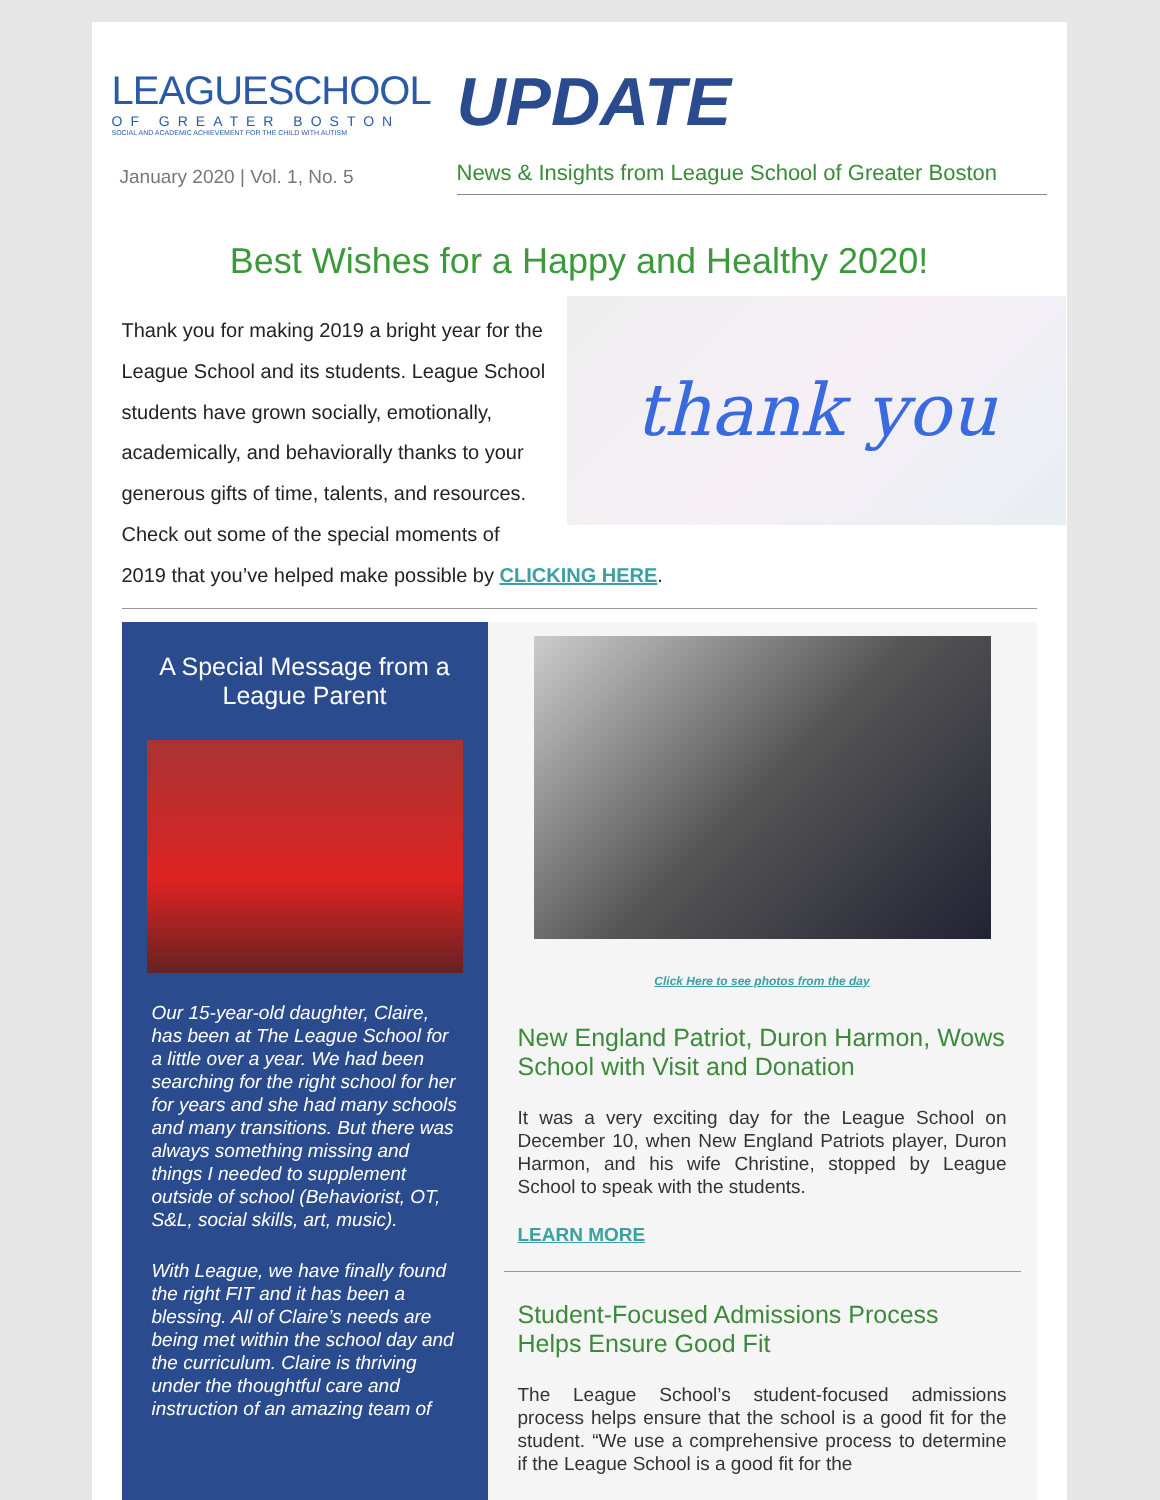LEAGUESCHOOL
OF GREATER BOSTON
SOCIAL AND ACADEMIC ACHIEVEMENT FOR THE CHILD WITH AUTISM
January 2020 | Vol. 1, No. 5
UPDATE
News & Insights from League School of Greater Boston
Best Wishes for a Happy and Healthy 2020!
thank you
Thank you for making 2019 a bright year for the League School and its students. League School students have grown socially, emotionally, academically, and behaviorally thanks to your generous gifts of time, talents, and resources. Check out some of the special moments of 2019 that you’ve helped make possible by CLICKING HERE.
A Special Message from a League Parent
Our 15-year-old daughter, Claire, has been at The League School for a little over a year. We had been searching for the right school for her for years and she had many schools and many transitions. But there was always something missing and things I needed to supplement outside of school (Behaviorist, OT, S&L, social skills, art, music).
With League, we have finally found the right FIT and it has been a blessing. All of Claire’s needs are being met within the school day and the curriculum. Claire is thriving under the thoughtful care and instruction of an amazing team of
Click Here to see photos from the day
New England Patriot, Duron Harmon, Wows School with Visit and Donation
It was a very exciting day for the League School on December 10, when New England Patriots player, Duron Harmon, and his wife Christine, stopped by League School to speak with the students.
LEARN MORE
Student-Focused Admissions Process Helps Ensure Good Fit
The League School’s student-focused admissions process helps ensure that the school is a good fit for the student. “We use a comprehensive process to determine if the League School is a good fit for the